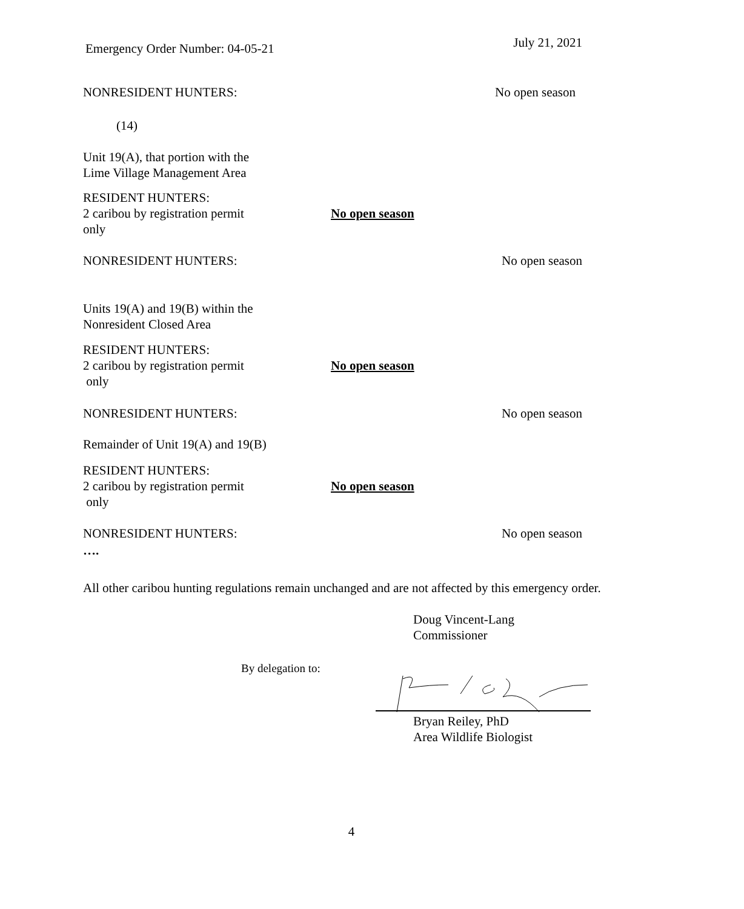Emergency Order Number: 04-05-21 July 21, 2021
NONRESIDENT HUNTERS: No open season
(14)
Unit 19(A), that portion with the
Lime Village Management Area
RESIDENT HUNTERS:
2 caribou by registration permit
only
No open season
NONRESIDENT HUNTERS: No open season
Units 19(A) and 19(B) within the
Nonresident Closed Area
RESIDENT HUNTERS:
2 caribou by registration permit
only
No open season
NONRESIDENT HUNTERS: No open season
Remainder of Unit 19(A) and 19(B)
RESIDENT HUNTERS:
2 caribou by registration permit
only
No open season
NONRESIDENT HUNTERS: No open season
….
All other caribou hunting regulations remain unchanged and are not affected by this emergency order.
Doug Vincent-Lang
Commissioner
By delegation to:
Bryan Reiley, PhD
Area Wildlife Biologist
4